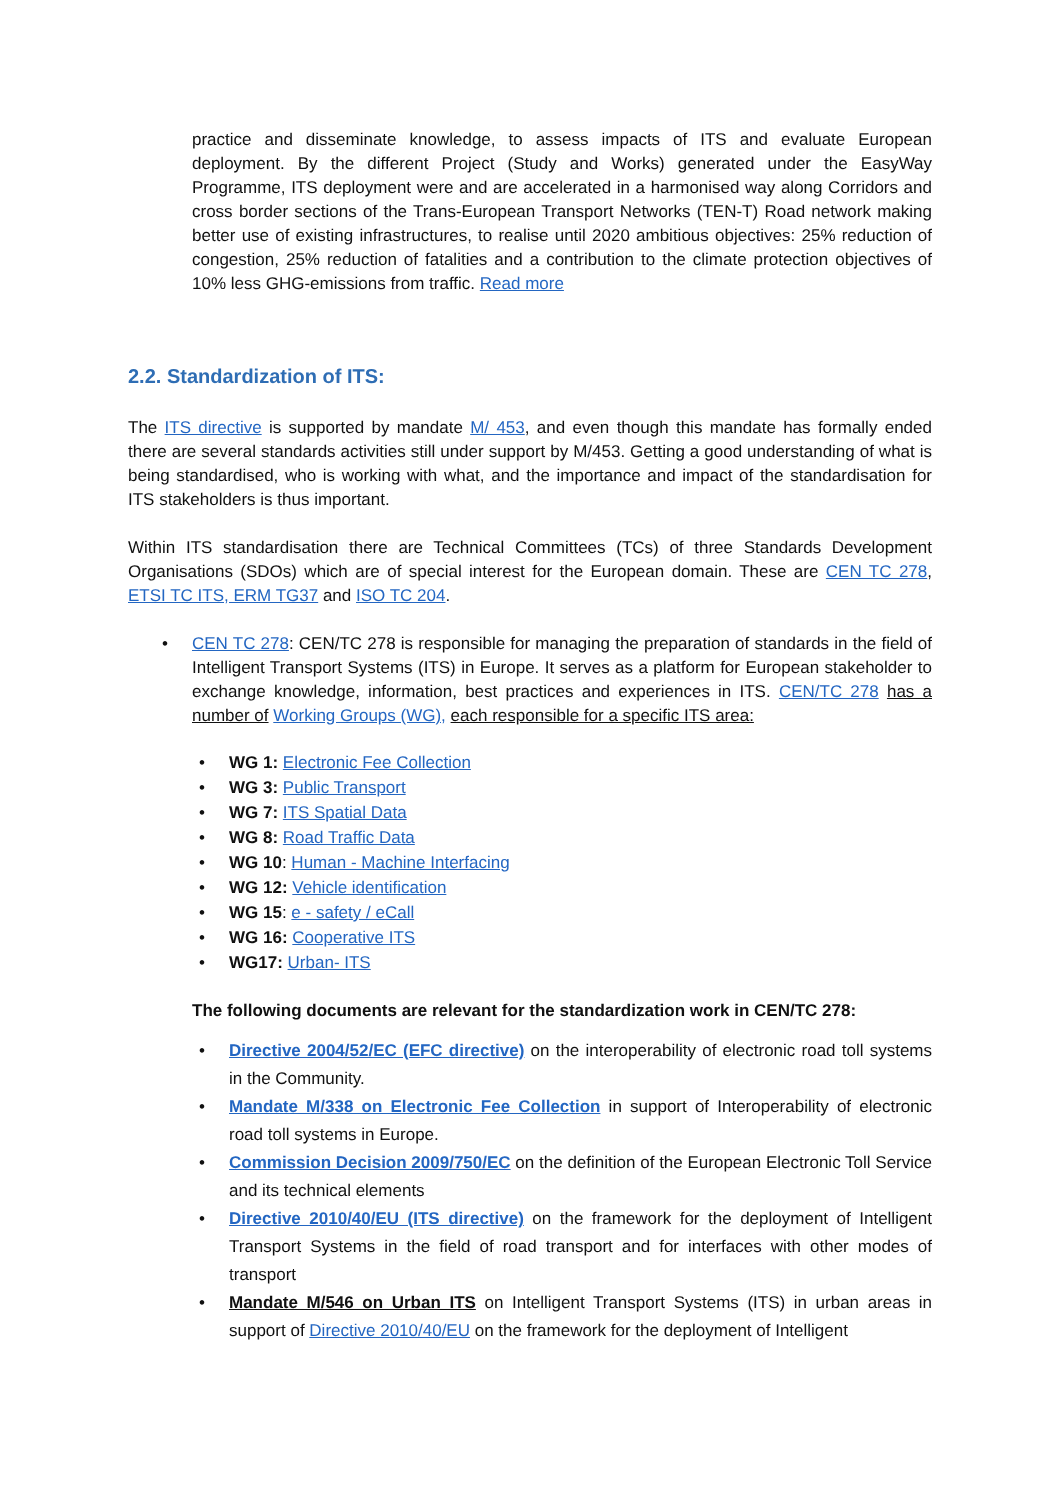practice and disseminate knowledge, to assess impacts of ITS and evaluate European deployment. By the different Project (Study and Works) generated under the EasyWay Programme, ITS deployment were and are accelerated in a harmonised way along Corridors and cross border sections of the Trans-European Transport Networks (TEN-T) Road network making better use of existing infrastructures, to realise until 2020 ambitious objectives: 25% reduction of congestion, 25% reduction of fatalities and a contribution to the climate protection objectives of 10% less GHG-emissions from traffic. Read more
2.2. Standardization of ITS:
The ITS directive is supported by mandate M/ 453, and even though this mandate has formally ended there are several standards activities still under support by M/453. Getting a good understanding of what is being standardised, who is working with what, and the importance and impact of the standardisation for ITS stakeholders is thus important.
Within ITS standardisation there are Technical Committees (TCs) of three Standards Development Organisations (SDOs) which are of special interest for the European domain. These are CEN TC 278, ETSI TC ITS, ERM TG37 and ISO TC 204.
•
CEN TC 278: CEN/TC 278 is responsible for managing the preparation of standards in the field of Intelligent Transport Systems (ITS) in Europe. It serves as a platform for European stakeholder to exchange knowledge, information, best practices and experiences in ITS. CEN/TC 278 has a number of Working Groups (WG), each responsible for a specific ITS area:
• WG 1: Electronic Fee Collection
• WG 3: Public Transport
• WG 7: ITS Spatial Data
• WG 8: Road Traffic Data
• WG 10: Human - Machine Interfacing
• WG 12: Vehicle identification
• WG 15: e - safety / eCall
• WG 16: Cooperative ITS
• WG17: Urban- ITS
The following documents are relevant for the standardization work in CEN/TC 278:
•
Directive 2004/52/EC (EFC directive) on the interoperability of electronic road toll systems in the Community.
•
Mandate M/338 on Electronic Fee Collection in support of Interoperability of electronic road toll systems in Europe.
•
Commission Decision 2009/750/EC on the definition of the European Electronic Toll Service and its technical elements
•
Directive 2010/40/EU (ITS directive) on the framework for the deployment of Intelligent Transport Systems in the field of road transport and for interfaces with other modes of transport
•
Mandate M/546 on Urban ITS on Intelligent Transport Systems (ITS) in urban areas in support of Directive 2010/40/EU on the framework for the deployment of Intelligent